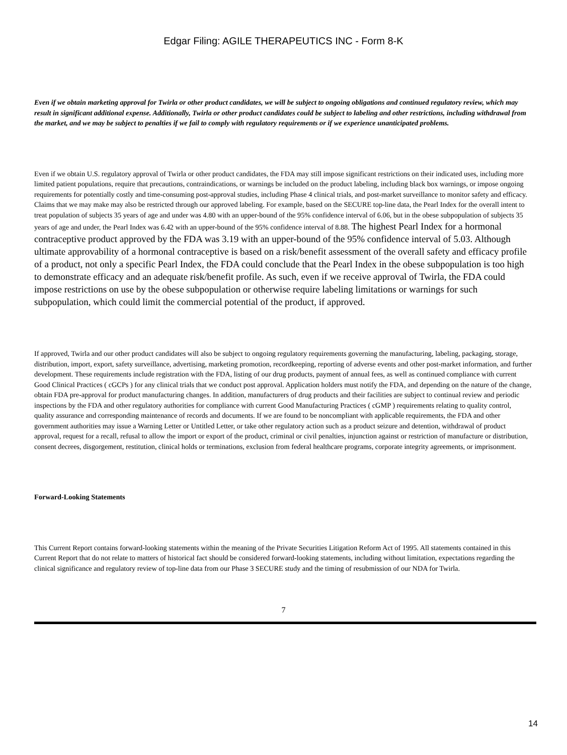Edgar Filing: AGILE THERAPEUTICS INC - Form 8-K
Even if we obtain marketing approval for Twirla or other product candidates, we will be subject to ongoing obligations and continued regulatory review, which may result in significant additional expense. Additionally, Twirla or other product candidates could be subject to labeling and other restrictions, including withdrawal from the market, and we may be subject to penalties if we fail to comply with regulatory requirements or if we experience unanticipated problems.
Even if we obtain U.S. regulatory approval of Twirla or other product candidates, the FDA may still impose significant restrictions on their indicated uses, including more limited patient populations, require that precautions, contraindications, or warnings be included on the product labeling, including black box warnings, or impose ongoing requirements for potentially costly and time-consuming post-approval studies, including Phase 4 clinical trials, and post-market surveillance to monitor safety and efficacy. Claims that we may make may also be restricted through our approved labeling. For example, based on the SECURE top-line data, the Pearl Index for the overall intent to treat population of subjects 35 years of age and under was 4.80 with an upper-bound of the 95% confidence interval of 6.06, but in the obese subpopulation of subjects 35 years of age and under, the Pearl Index was 6.42 with an upper-bound of the 95% confidence interval of 8.88. The highest Pearl Index for a hormonal contraceptive product approved by the FDA was 3.19 with an upper-bound of the 95% confidence interval of 5.03. Although ultimate approvability of a hormonal contraceptive is based on a risk/benefit assessment of the overall safety and efficacy profile of a product, not only a specific Pearl Index, the FDA could conclude that the Pearl Index in the obese subpopulation is too high to demonstrate efficacy and an adequate risk/benefit profile. As such, even if we receive approval of Twirla, the FDA could impose restrictions on use by the obese subpopulation or otherwise require labeling limitations or warnings for such subpopulation, which could limit the commercial potential of the product, if approved.
If approved, Twirla and our other product candidates will also be subject to ongoing regulatory requirements governing the manufacturing, labeling, packaging, storage, distribution, import, export, safety surveillance, advertising, marketing promotion, recordkeeping, reporting of adverse events and other post-market information, and further development. These requirements include registration with the FDA, listing of our drug products, payment of annual fees, as well as continued compliance with current Good Clinical Practices ( cGCPs ) for any clinical trials that we conduct post approval. Application holders must notify the FDA, and depending on the nature of the change, obtain FDA pre-approval for product manufacturing changes. In addition, manufacturers of drug products and their facilities are subject to continual review and periodic inspections by the FDA and other regulatory authorities for compliance with current Good Manufacturing Practices ( cGMP ) requirements relating to quality control, quality assurance and corresponding maintenance of records and documents. If we are found to be noncompliant with applicable requirements, the FDA and other government authorities may issue a Warning Letter or Untitled Letter, or take other regulatory action such as a product seizure and detention, withdrawal of product approval, request for a recall, refusal to allow the import or export of the product, criminal or civil penalties, injunction against or restriction of manufacture or distribution, consent decrees, disgorgement, restitution, clinical holds or terminations, exclusion from federal healthcare programs, corporate integrity agreements, or imprisonment.
Forward-Looking Statements
This Current Report contains forward-looking statements within the meaning of the Private Securities Litigation Reform Act of 1995. All statements contained in this Current Report that do not relate to matters of historical fact should be considered forward-looking statements, including without limitation, expectations regarding the clinical significance and regulatory review of top-line data from our Phase 3 SECURE study and the timing of resubmission of our NDA for Twirla.
7
14